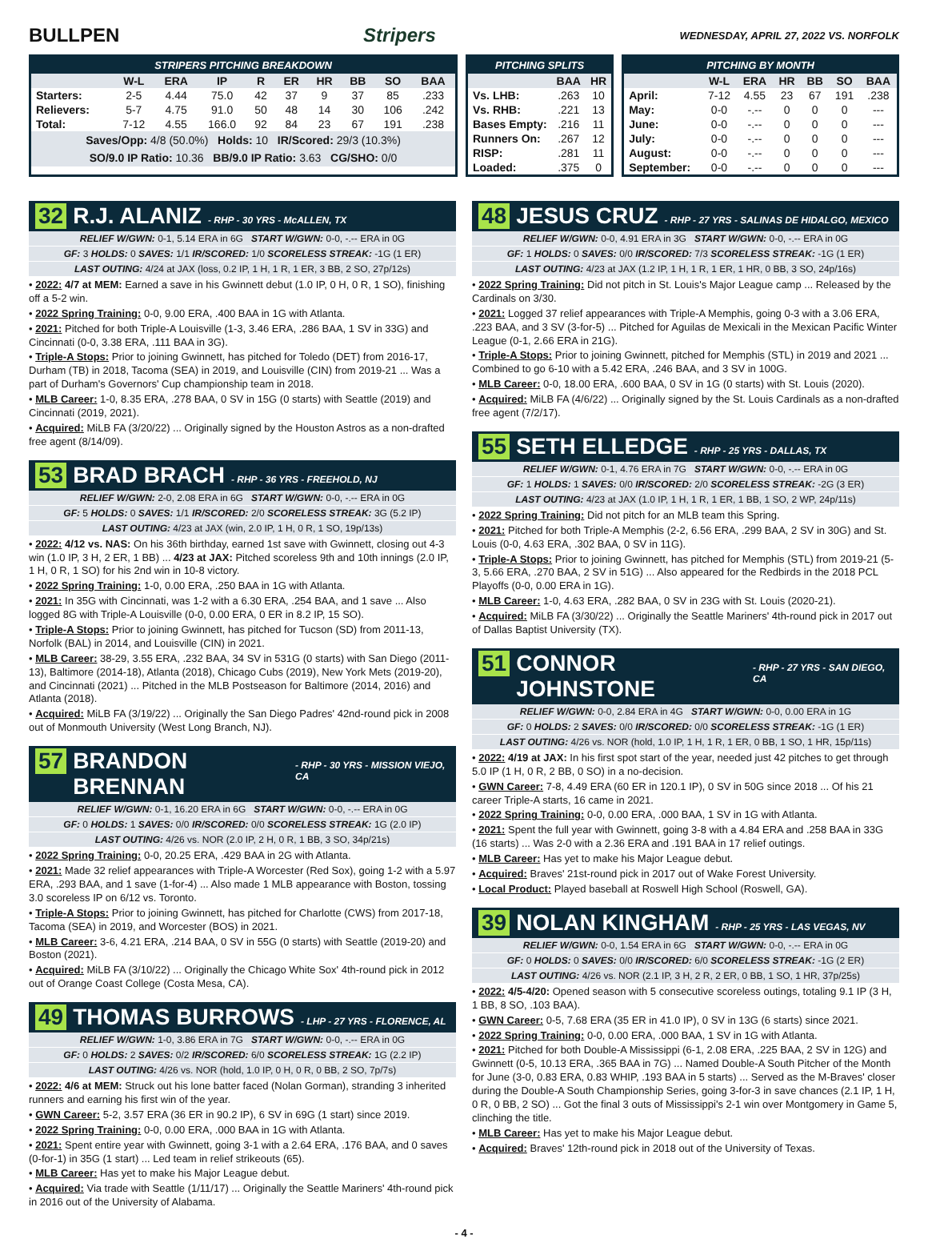BULLPEN Stripers WEDNESDAY, APRIL 27, 2022 VS. NORFOLK
STRIPERS PITCHING BREAKDOWN
| | W-L | ERA | IP | R | ER | HR | BB | SO | BAA |
| --- | --- | --- | --- | --- | --- | --- | --- | --- | --- |
| Starters: | 2-5 | 4.44 | 75.0 | 42 | 37 | 9 | 37 | 85 | .233 |
| Relievers: | 5-7 | 4.75 | 91.0 | 50 | 48 | 14 | 30 | 106 | .242 |
| Total: | 7-12 | 4.55 | 166.0 | 92 | 84 | 23 | 67 | 191 | .238 |
Saves/Opp: 4/8 (50.0%) Holds: 10 IR/Scored: 29/3 (10.3%)
SO/9.0 IP Ratio: 10.36 BB/9.0 IP Ratio: 3.63 CG/SHO: 0/0
PITCHING SPLITS
| | BAA | HR |
| --- | --- | --- |
| Vs. LHB: | .263 | 10 |
| Vs. RHB: | .221 | 13 |
| Bases Empty: | .216 | 11 |
| Runners On: | .267 | 12 |
| RISP: | .281 | 11 |
| Loaded: | .375 | 0 |
PITCHING BY MONTH
| | W-L | ERA | HR | BB | SO | BAA |
| --- | --- | --- | --- | --- | --- | --- |
| April: | 7-12 | 4.55 | 23 | 67 | 191 | .238 |
| May: | 0-0 | -.-- | 0 | 0 | 0 | --- |
| June: | 0-0 | -.-- | 0 | 0 | 0 | --- |
| July: | 0-0 | -.-- | 0 | 0 | 0 | --- |
| August: | 0-0 | -.-- | 0 | 0 | 0 | --- |
| September: | 0-0 | -.-- | 0 | 0 | 0 | --- |
32 R.J. ALANIZ - RHP - 30 YRS - McALLEN, TX
RELIEF W/GWN: 0-1, 5.14 ERA in 6G START W/GWN: 0-0, -.-- ERA in 0G
GF: 3 HOLDS: 0 SAVES: 1/1 IR/SCORED: 1/0 SCORELESS STREAK: -1G (1 ER)
LAST OUTING: 4/24 at JAX (loss, 0.2 IP, 1 H, 1 R, 1 ER, 3 BB, 2 SO, 27p/12s)
• 2022: 4/7 at MEM: Earned a save in his Gwinnett debut (1.0 IP, 0 H, 0 R, 1 SO), finishing off a 5-2 win.
• 2022 Spring Training: 0-0, 9.00 ERA, .400 BAA in 1G with Atlanta.
• 2021: Pitched for both Triple-A Louisville (1-3, 3.46 ERA, .286 BAA, 1 SV in 33G) and Cincinnati (0-0, 3.38 ERA, .111 BAA in 3G).
• Triple-A Stops: Prior to joining Gwinnett, has pitched for Toledo (DET) from 2016-17, Durham (TB) in 2018, Tacoma (SEA) in 2019, and Louisville (CIN) from 2019-21 ... Was a part of Durham's Governors' Cup championship team in 2018.
• MLB Career: 1-0, 8.35 ERA, .278 BAA, 0 SV in 15G (0 starts) with Seattle (2019) and Cincinnati (2019, 2021).
• Acquired: MiLB FA (3/20/22) ... Originally signed by the Houston Astros as a non-drafted free agent (8/14/09).
53 BRAD BRACH - RHP - 36 YRS - FREEHOLD, NJ
RELIEF W/GWN: 2-0, 2.08 ERA in 6G START W/GWN: 0-0, -.-- ERA in 0G
GF: 5 HOLDS: 0 SAVES: 1/1 IR/SCORED: 2/0 SCORELESS STREAK: 3G (5.2 IP)
LAST OUTING: 4/23 at JAX (win, 2.0 IP, 1 H, 0 R, 1 SO, 19p/13s)
• 2022: 4/12 vs. NAS: On his 36th birthday, earned 1st save with Gwinnett, closing out 4-3 win (1.0 IP, 3 H, 2 ER, 1 BB) ... 4/23 at JAX: Pitched scoreless 9th and 10th innings (2.0 IP, 1 H, 0 R, 1 SO) for his 2nd win in 10-8 victory.
• 2022 Spring Training: 1-0, 0.00 ERA, .250 BAA in 1G with Atlanta.
• 2021: In 35G with Cincinnati, was 1-2 with a 6.30 ERA, .254 BAA, and 1 save ... Also logged 8G with Triple-A Louisville (0-0, 0.00 ERA, 0 ER in 8.2 IP, 15 SO).
• Triple-A Stops: Prior to joining Gwinnett, has pitched for Tucson (SD) from 2011-13, Norfolk (BAL) in 2014, and Louisville (CIN) in 2021.
• MLB Career: 38-29, 3.55 ERA, .232 BAA, 34 SV in 531G (0 starts) with San Diego (2011-13), Baltimore (2014-18), Atlanta (2018), Chicago Cubs (2019), New York Mets (2019-20), and Cincinnati (2021) ... Pitched in the MLB Postseason for Baltimore (2014, 2016) and Atlanta (2018).
• Acquired: MiLB FA (3/19/22) ... Originally the San Diego Padres' 42nd-round pick in 2008 out of Monmouth University (West Long Branch, NJ).
57 BRANDON BRENNAN - RHP - 30 YRS - MISSION VIEJO, CA
RELIEF W/GWN: 0-1, 16.20 ERA in 6G START W/GWN: 0-0, -.-- ERA in 0G
GF: 0 HOLDS: 1 SAVES: 0/0 IR/SCORED: 0/0 SCORELESS STREAK: 1G (2.0 IP)
LAST OUTING: 4/26 vs. NOR (2.0 IP, 2 H, 0 R, 1 BB, 3 SO, 34p/21s)
• 2022 Spring Training: 0-0, 20.25 ERA, .429 BAA in 2G with Atlanta.
• 2021: Made 32 relief appearances with Triple-A Worcester (Red Sox), going 1-2 with a 5.97 ERA, .293 BAA, and 1 save (1-for-4) ... Also made 1 MLB appearance with Boston, tossing 3.0 scoreless IP on 6/12 vs. Toronto.
• Triple-A Stops: Prior to joining Gwinnett, has pitched for Charlotte (CWS) from 2017-18, Tacoma (SEA) in 2019, and Worcester (BOS) in 2021.
• MLB Career: 3-6, 4.21 ERA, .214 BAA, 0 SV in 55G (0 starts) with Seattle (2019-20) and Boston (2021).
• Acquired: MiLB FA (3/10/22) ... Originally the Chicago White Sox' 4th-round pick in 2012 out of Orange Coast College (Costa Mesa, CA).
49 THOMAS BURROWS - LHP - 27 YRS - FLORENCE, AL
RELIEF W/GWN: 1-0, 3.86 ERA in 7G START W/GWN: 0-0, -.-- ERA in 0G
GF: 0 HOLDS: 2 SAVES: 0/2 IR/SCORED: 6/0 SCORELESS STREAK: 1G (2.2 IP)
LAST OUTING: 4/26 vs. NOR (hold, 1.0 IP, 0 H, 0 R, 0 BB, 2 SO, 7p/7s)
• 2022: 4/6 at MEM: Struck out his lone batter faced (Nolan Gorman), stranding 3 inherited runners and earning his first win of the year.
• GWN Career: 5-2, 3.57 ERA (36 ER in 90.2 IP), 6 SV in 69G (1 start) since 2019.
• 2022 Spring Training: 0-0, 0.00 ERA, .000 BAA in 1G with Atlanta.
• 2021: Spent entire year with Gwinnett, going 3-1 with a 2.64 ERA, .176 BAA, and 0 saves (0-for-1) in 35G (1 start) ... Led team in relief strikeouts (65).
• MLB Career: Has yet to make his Major League debut.
• Acquired: Via trade with Seattle (1/11/17) ... Originally the Seattle Mariners' 4th-round pick in 2016 out of the University of Alabama.
48 JESUS CRUZ - RHP - 27 YRS - SALINAS DE HIDALGO, MEXICO
RELIEF W/GWN: 0-0, 4.91 ERA in 3G START W/GWN: 0-0, -.-- ERA in 0G
GF: 1 HOLDS: 0 SAVES: 0/0 IR/SCORED: 7/3 SCORELESS STREAK: -1G (1 ER)
LAST OUTING: 4/23 at JAX (1.2 IP, 1 H, 1 R, 1 ER, 1 HR, 0 BB, 3 SO, 24p/16s)
• 2022 Spring Training: Did not pitch in St. Louis's Major League camp ... Released by the Cardinals on 3/30.
• 2021: Logged 37 relief appearances with Triple-A Memphis, going 0-3 with a 3.06 ERA, .223 BAA, and 3 SV (3-for-5) ... Pitched for Aguilas de Mexicali in the Mexican Pacific Winter League (0-1, 2.66 ERA in 21G).
• Triple-A Stops: Prior to joining Gwinnett, pitched for Memphis (STL) in 2019 and 2021 ... Combined to go 6-10 with a 5.42 ERA, .246 BAA, and 3 SV in 100G.
• MLB Career: 0-0, 18.00 ERA, .600 BAA, 0 SV in 1G (0 starts) with St. Louis (2020).
• Acquired: MiLB FA (4/6/22) ... Originally signed by the St. Louis Cardinals as a non-drafted free agent (7/2/17).
55 SETH ELLEDGE - RHP - 25 YRS - DALLAS, TX
RELIEF W/GWN: 0-1, 4.76 ERA in 7G START W/GWN: 0-0, -.-- ERA in 0G
GF: 1 HOLDS: 1 SAVES: 0/0 IR/SCORED: 2/0 SCORELESS STREAK: -2G (3 ER)
LAST OUTING: 4/23 at JAX (1.0 IP, 1 H, 1 R, 1 ER, 1 BB, 1 SO, 2 WP, 24p/11s)
• 2022 Spring Training: Did not pitch for an MLB team this Spring.
• 2021: Pitched for both Triple-A Memphis (2-2, 6.56 ERA, .299 BAA, 2 SV in 30G) and St. Louis (0-0, 4.63 ERA, .302 BAA, 0 SV in 11G).
• Triple-A Stops: Prior to joining Gwinnett, has pitched for Memphis (STL) from 2019-21 (5-3, 5.66 ERA, .270 BAA, 2 SV in 51G) ... Also appeared for the Redbirds in the 2018 PCL Playoffs (0-0, 0.00 ERA in 1G).
• MLB Career: 1-0, 4.63 ERA, .282 BAA, 0 SV in 23G with St. Louis (2020-21).
• Acquired: MiLB FA (3/30/22) ... Originally the Seattle Mariners' 4th-round pick in 2017 out of Dallas Baptist University (TX).
51 CONNOR JOHNSTONE - RHP - 27 YRS - SAN DIEGO, CA
RELIEF W/GWN: 0-0, 2.84 ERA in 4G START W/GWN: 0-0, 0.00 ERA in 1G
GF: 0 HOLDS: 2 SAVES: 0/0 IR/SCORED: 0/0 SCORELESS STREAK: -1G (1 ER)
LAST OUTING: 4/26 vs. NOR (hold, 1.0 IP, 1 H, 1 R, 1 ER, 0 BB, 1 SO, 1 HR, 15p/11s)
• 2022: 4/19 at JAX: In his first spot start of the year, needed just 42 pitches to get through 5.0 IP (1 H, 0 R, 2 BB, 0 SO) in a no-decision.
• GWN Career: 7-8, 4.49 ERA (60 ER in 120.1 IP), 0 SV in 50G since 2018 ... Of his 21 career Triple-A starts, 16 came in 2021.
• 2022 Spring Training: 0-0, 0.00 ERA, .000 BAA, 1 SV in 1G with Atlanta.
• 2021: Spent the full year with Gwinnett, going 3-8 with a 4.84 ERA and .258 BAA in 33G (16 starts) ... Was 2-0 with a 2.36 ERA and .191 BAA in 17 relief outings.
• MLB Career: Has yet to make his Major League debut.
• Acquired: Braves' 21st-round pick in 2017 out of Wake Forest University.
• Local Product: Played baseball at Roswell High School (Roswell, GA).
39 NOLAN KINGHAM - RHP - 25 YRS - LAS VEGAS, NV
RELIEF W/GWN: 0-0, 1.54 ERA in 6G START W/GWN: 0-0, -.-- ERA in 0G
GF: 0 HOLDS: 0 SAVES: 0/0 IR/SCORED: 6/0 SCORELESS STREAK: -1G (2 ER)
LAST OUTING: 4/26 vs. NOR (2.1 IP, 3 H, 2 R, 2 ER, 0 BB, 1 SO, 1 HR, 37p/25s)
• 2022: 4/5-4/20: Opened season with 5 consecutive scoreless outings, totaling 9.1 IP (3 H, 1 BB, 8 SO, .103 BAA).
• GWN Career: 0-5, 7.68 ERA (35 ER in 41.0 IP), 0 SV in 13G (6 starts) since 2021.
• 2022 Spring Training: 0-0, 0.00 ERA, .000 BAA, 1 SV in 1G with Atlanta.
• 2021: Pitched for both Double-A Mississippi (6-1, 2.08 ERA, .225 BAA, 2 SV in 12G) and Gwinnett (0-5, 10.13 ERA, .365 BAA in 7G) ... Named Double-A South Pitcher of the Month for June (3-0, 0.83 ERA, 0.83 WHIP, .193 BAA in 5 starts) ... Served as the M-Braves' closer during the Double-A South Championship Series, going 3-for-3 in save chances (2.1 IP, 1 H, 0 R, 0 BB, 2 SO) ... Got the final 3 outs of Mississippi's 2-1 win over Montgomery in Game 5, clinching the title.
• MLB Career: Has yet to make his Major League debut.
• Acquired: Braves' 12th-round pick in 2018 out of the University of Texas.
- 4 -